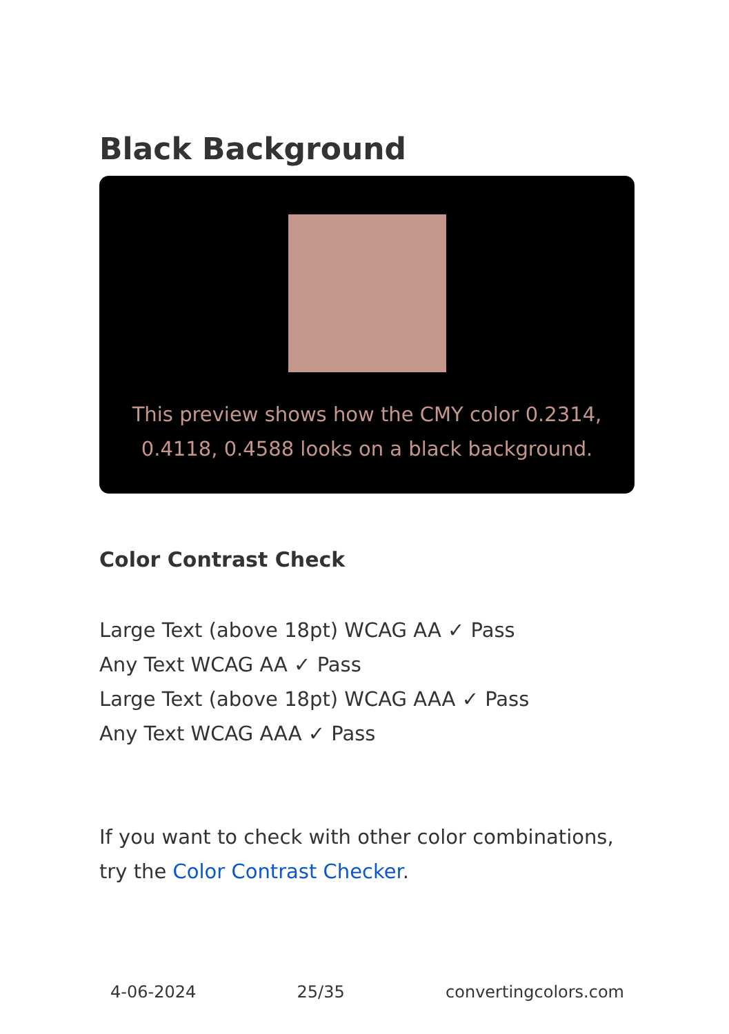Black Background
This preview shows how the CMY color 0.2314, 0.4118, 0.4588 looks on a black background.
Color Contrast Check
Large Text (above 18pt) WCAG AA ✓ Pass
Any Text WCAG AA ✓ Pass
Large Text (above 18pt) WCAG AAA ✓ Pass
Any Text WCAG AAA ✓ Pass
If you want to check with other color combinations, try the Color Contrast Checker.
4-06-2024 25/35 convertingcolors.com